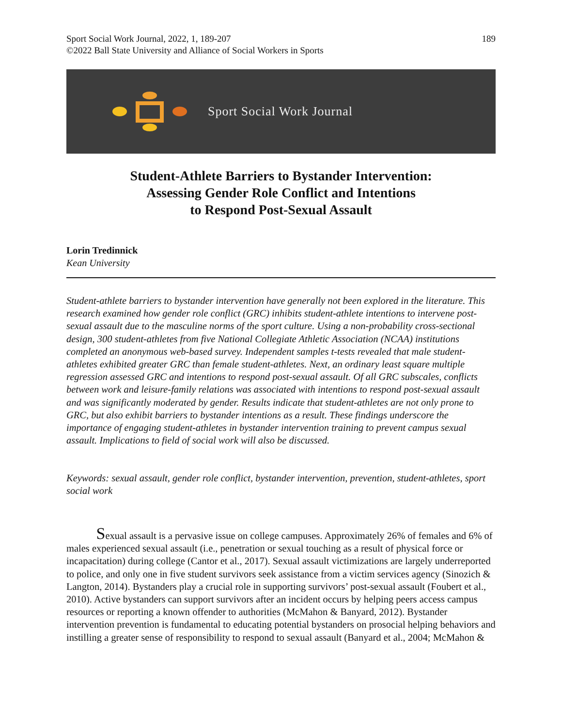Sport Social Work Journal, 2022, 1, 189-207
©2022 Ball State University and Alliance of Social Workers in Sports
189
Sport Social Work Journal
Student-Athlete Barriers to Bystander Intervention:
Assessing Gender Role Conflict and Intentions
to Respond Post-Sexual Assault
Lorin Tredinnick
Kean University
Student-athlete barriers to bystander intervention have generally not been explored in the literature. This research examined how gender role conflict (GRC) inhibits student-athlete intentions to intervene post-sexual assault due to the masculine norms of the sport culture. Using a non-probability cross-sectional design, 300 student-athletes from five National Collegiate Athletic Association (NCAA) institutions completed an anonymous web-based survey. Independent samples t-tests revealed that male student-athletes exhibited greater GRC than female student-athletes. Next, an ordinary least square multiple regression assessed GRC and intentions to respond post-sexual assault. Of all GRC subscales, conflicts between work and leisure-family relations was associated with intentions to respond post-sexual assault and was significantly moderated by gender. Results indicate that student-athletes are not only prone to GRC, but also exhibit barriers to bystander intentions as a result. These findings underscore the importance of engaging student-athletes in bystander intervention training to prevent campus sexual assault. Implications to field of social work will also be discussed.
Keywords: sexual assault, gender role conflict, bystander intervention, prevention, student-athletes, sport social work
   Sexual assault is a pervasive issue on college campuses. Approximately 26% of females and 6% of males experienced sexual assault (i.e., penetration or sexual touching as a result of physical force or incapacitation) during college (Cantor et al., 2017). Sexual assault victimizations are largely underreported to police, and only one in five student survivors seek assistance from a victim services agency (Sinozich & Langton, 2014). Bystanders play a crucial role in supporting survivors’ post-sexual assault (Foubert et al., 2010). Active bystanders can support survivors after an incident occurs by helping peers access campus resources or reporting a known offender to authorities (McMahon & Banyard, 2012). Bystander intervention prevention is fundamental to educating potential bystanders on prosocial helping behaviors and instilling a greater sense of responsibility to respond to sexual assault (Banyard et al., 2004; McMahon &